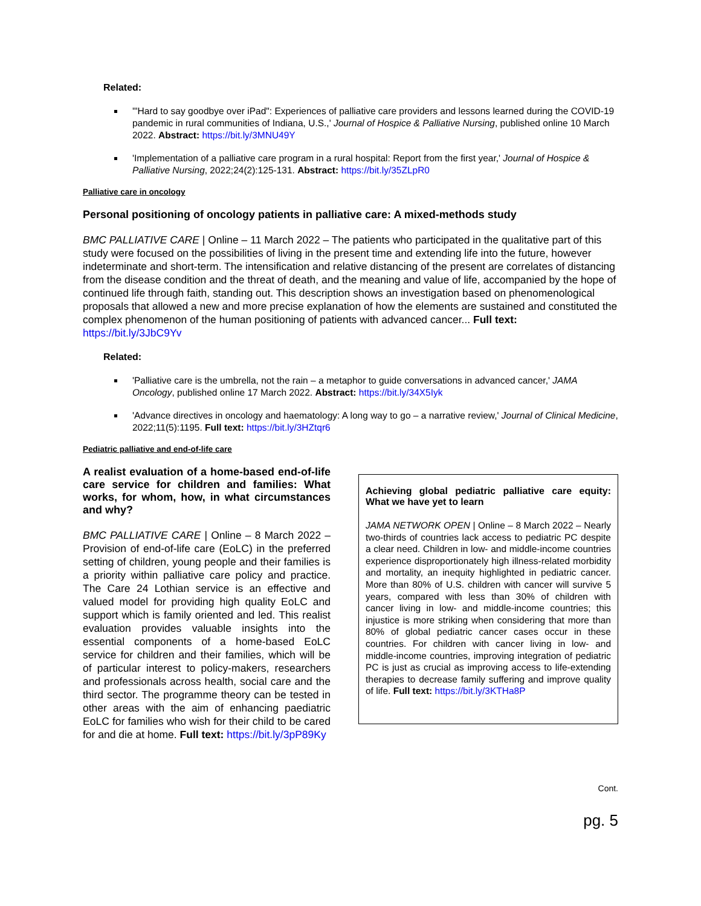Related:
'"Hard to say goodbye over iPad": Experiences of palliative care providers and lessons learned during the COVID-19 pandemic in rural communities of Indiana, U.S.,' Journal of Hospice & Palliative Nursing, published online 10 March 2022. Abstract: https://bit.ly/3MNU49Y
'Implementation of a palliative care program in a rural hospital: Report from the first year,' Journal of Hospice & Palliative Nursing, 2022;24(2):125-131. Abstract: https://bit.ly/35ZLpR0
Palliative care in oncology
Personal positioning of oncology patients in palliative care: A mixed-methods study
BMC PALLIATIVE CARE | Online – 11 March 2022 – The patients who participated in the qualitative part of this study were focused on the possibilities of living in the present time and extending life into the future, however indeterminate and short-term. The intensification and relative distancing of the present are correlates of distancing from the disease condition and the threat of death, and the meaning and value of life, accompanied by the hope of continued life through faith, standing out. This description shows an investigation based on phenomenological proposals that allowed a new and more precise explanation of how the elements are sustained and constituted the complex phenomenon of the human positioning of patients with advanced cancer... Full text: https://bit.ly/3JbC9Yv
Related:
'Palliative care is the umbrella, not the rain – a metaphor to guide conversations in advanced cancer,' JAMA Oncology, published online 17 March 2022. Abstract: https://bit.ly/34X5Iyk
'Advance directives in oncology and haematology: A long way to go – a narrative review,' Journal of Clinical Medicine, 2022;11(5):1195. Full text: https://bit.ly/3HZtqr6
Pediatric palliative and end-of-life care
A realist evaluation of a home-based end-of-life care service for children and families: What works, for whom, how, in what circumstances and why?
BMC PALLIATIVE CARE | Online – 8 March 2022 – Provision of end-of-life care (EoLC) in the preferred setting of children, young people and their families is a priority within palliative care policy and practice. The Care 24 Lothian service is an effective and valued model for providing high quality EoLC and support which is family oriented and led. This realist evaluation provides valuable insights into the essential components of a home-based EoLC service for children and their families, which will be of particular interest to policy-makers, researchers and professionals across health, social care and the third sector. The programme theory can be tested in other areas with the aim of enhancing paediatric EoLC for families who wish for their child to be cared for and die at home. Full text: https://bit.ly/3pP89Ky
Achieving global pediatric palliative care equity: What we have yet to learn
JAMA NETWORK OPEN | Online – 8 March 2022 – Nearly two-thirds of countries lack access to pediatric PC despite a clear need. Children in low- and middle-income countries experience disproportionately high illness-related morbidity and mortality, an inequity highlighted in pediatric cancer. More than 80% of U.S. children with cancer will survive 5 years, compared with less than 30% of children with cancer living in low- and middle-income countries; this injustice is more striking when considering that more than 80% of global pediatric cancer cases occur in these countries. For children with cancer living in low- and middle-income countries, improving integration of pediatric PC is just as crucial as improving access to life-extending therapies to decrease family suffering and improve quality of life. Full text: https://bit.ly/3KTHa8P
Cont.
pg. 5